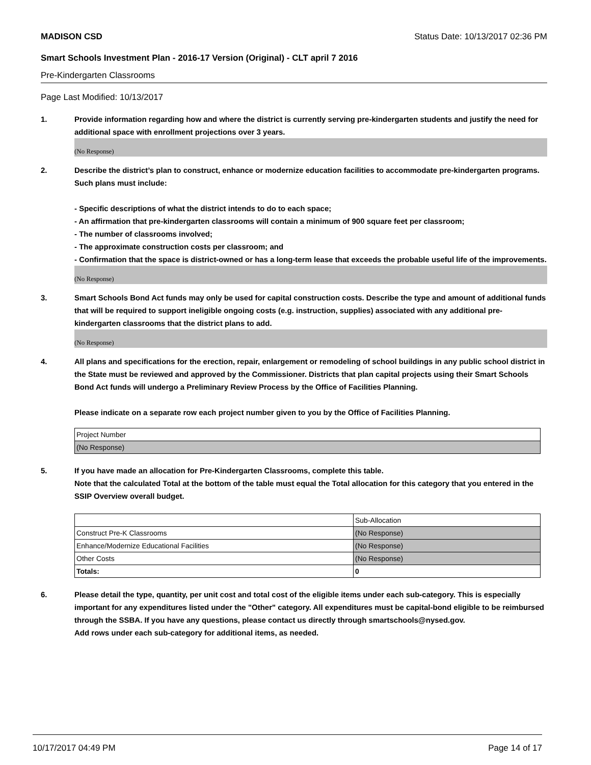MADISON CSD Status Date: 10/13/2017 02:36 PM
Smart Schools Investment Plan - 2016-17 Version (Original) - CLT april 7 2016
Pre-Kindergarten Classrooms
Page Last Modified: 10/13/2017
1. Provide information regarding how and where the district is currently serving pre-kindergarten students and justify the need for additional space with enrollment projections over 3 years.
(No Response)
2. Describe the district’s plan to construct, enhance or modernize education facilities to accommodate pre-kindergarten programs. Such plans must include:
- Specific descriptions of what the district intends to do to each space;
- An affirmation that pre-kindergarten classrooms will contain a minimum of 900 square feet per classroom;
- The number of classrooms involved;
- The approximate construction costs per classroom; and
- Confirmation that the space is district-owned or has a long-term lease that exceeds the probable useful life of the improvements.
(No Response)
3. Smart Schools Bond Act funds may only be used for capital construction costs. Describe the type and amount of additional funds that will be required to support ineligible ongoing costs (e.g. instruction, supplies) associated with any additional pre-kindergarten classrooms that the district plans to add.
(No Response)
4. All plans and specifications for the erection, repair, enlargement or remodeling of school buildings in any public school district in the State must be reviewed and approved by the Commissioner. Districts that plan capital projects using their Smart Schools Bond Act funds will undergo a Preliminary Review Process by the Office of Facilities Planning.
Please indicate on a separate row each project number given to you by the Office of Facilities Planning.
| Project Number |
| (No Response) |
5. If you have made an allocation for Pre-Kindergarten Classrooms, complete this table.
Note that the calculated Total at the bottom of the table must equal the Total allocation for this category that you entered in the SSIP Overview overall budget.
| | Sub-Allocation |
| Construct Pre-K Classrooms | (No Response) |
| Enhance/Modernize Educational Facilities | (No Response) |
| Other Costs | (No Response) |
| Totals: | 0 |
6. Please detail the type, quantity, per unit cost and total cost of the eligible items under each sub-category. This is especially important for any expenditures listed under the "Other" category. All expenditures must be capital-bond eligible to be reimbursed through the SSBA. If you have any questions, please contact us directly through smartschools@nysed.gov.
Add rows under each sub-category for additional items, as needed.
10/17/2017 04:49 PM Page 14 of 17